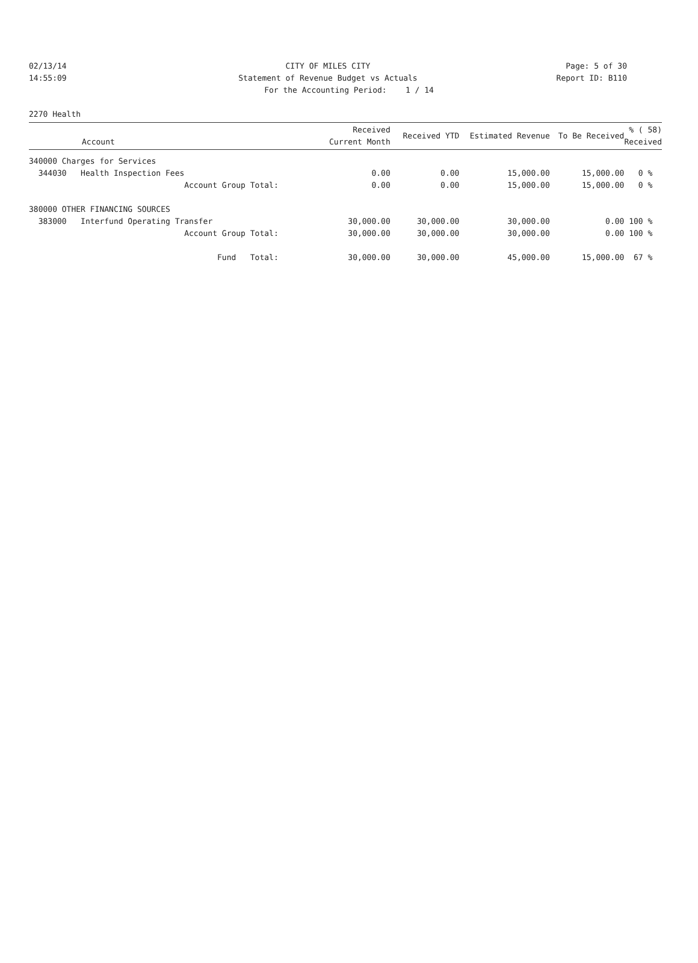02/13/14 CITY OF MILES CITY Page: 5 of 30
14:55:09 Statement of Revenue Budget vs Actuals
Report ID: B110
For the Accounting Period: 1 / 14
2270 Health
| Account | Received Current Month | Received YTD | Estimated Revenue | To Be Received | % ( 58) Received |
| --- | --- | --- | --- | --- | --- |
| 340000 Charges for Services | | | | | |
| 344030 Health Inspection Fees | 0.00 | 0.00 | 15,000.00 | 15,000.00 | 0 % |
| Account Group Total: | 0.00 | 0.00 | 15,000.00 | 15,000.00 | 0 % |
| 380000 OTHER FINANCING SOURCES | | | | | |
| 383000 Interfund Operating Transfer | 30,000.00 | 30,000.00 | 30,000.00 | 0.00 | 100 % |
| Account Group Total: | 30,000.00 | 30,000.00 | 30,000.00 | 0.00 | 100 % |
| Fund Total: | 30,000.00 | 30,000.00 | 45,000.00 | 15,000.00 | 67 % |